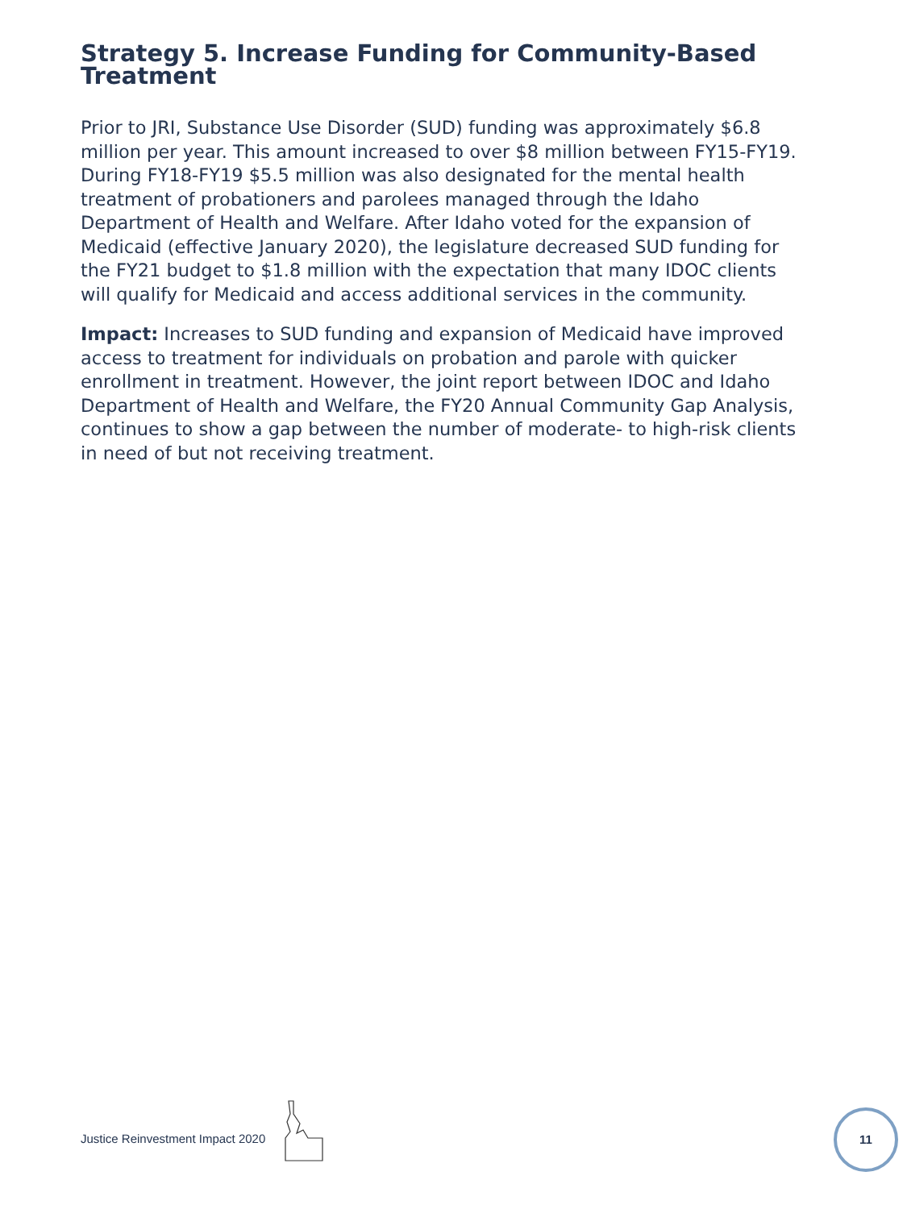Strategy 5. Increase Funding for Community-Based Treatment
Prior to JRI, Substance Use Disorder (SUD) funding was approximately $6.8 million per year. This amount increased to over $8 million between FY15-FY19. During FY18-FY19 $5.5 million was also designated for the mental health treatment of probationers and parolees managed through the Idaho Department of Health and Welfare. After Idaho voted for the expansion of Medicaid (effective January 2020), the legislature decreased SUD funding for the FY21 budget to $1.8 million with the expectation that many IDOC clients will qualify for Medicaid and access additional services in the community.
Impact: Increases to SUD funding and expansion of Medicaid have improved access to treatment for individuals on probation and parole with quicker enrollment in treatment. However, the joint report between IDOC and Idaho Department of Health and Welfare, the FY20 Annual Community Gap Analysis, continues to show a gap between the number of moderate- to high-risk clients in need of but not receiving treatment.
Justice Reinvestment Impact 2020
11